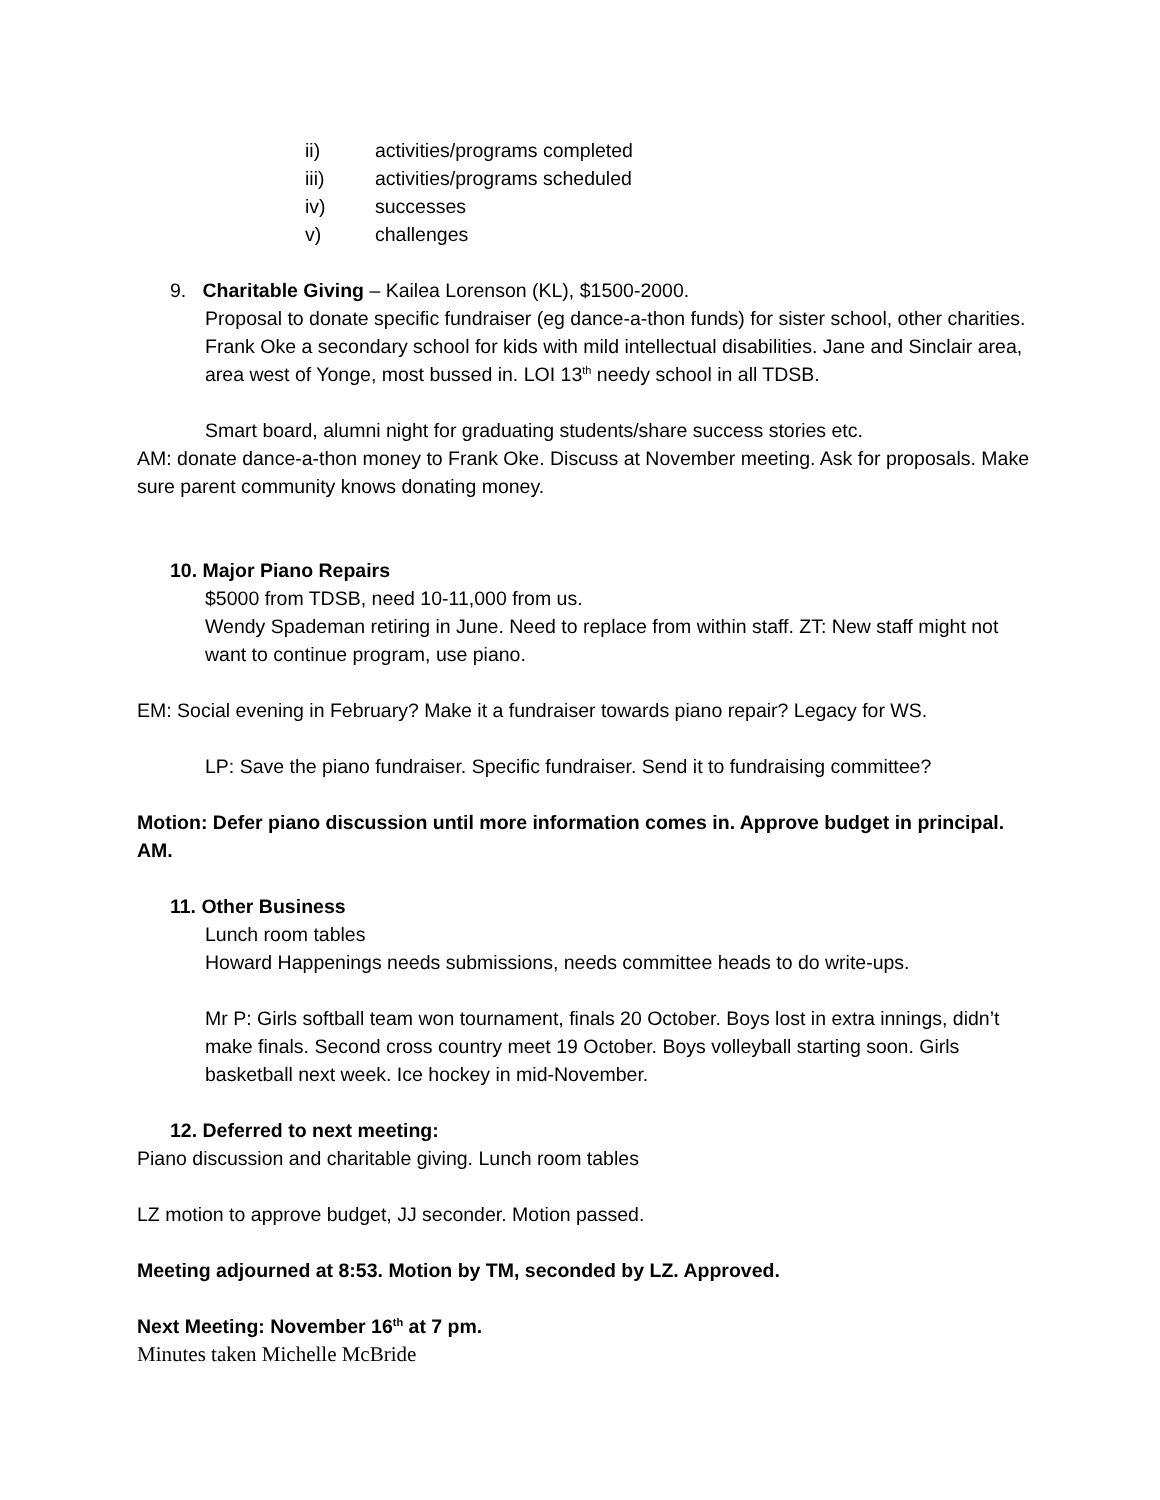ii) activities/programs completed
iii) activities/programs scheduled
iv) successes
v) challenges
9. Charitable Giving – Kailea Lorenson (KL), $1500-2000.
Proposal to donate specific fundraiser (eg dance-a-thon funds) for sister school, other charities. Frank Oke a secondary school for kids with mild intellectual disabilities. Jane and Sinclair area, area west of Yonge, most bussed in. LOI 13<sup>th</sup> needy school in all TDSB.
Smart board, alumni night for graduating students/share success stories etc.
AM: donate dance-a-thon money to Frank Oke. Discuss at November meeting. Ask for proposals. Make sure parent community knows donating money.
10. Major Piano Repairs
$5000 from TDSB, need 10-11,000 from us.
Wendy Spademan retiring in June. Need to replace from within staff. ZT: New staff might not want to continue program, use piano.
EM: Social evening in February? Make it a fundraiser towards piano repair? Legacy for WS.
LP: Save the piano fundraiser. Specific fundraiser. Send it to fundraising committee?
Motion: Defer piano discussion until more information comes in. Approve budget in principal. AM.
11. Other Business
Lunch room tables
Howard Happenings needs submissions, needs committee heads to do write-ups.
Mr P: Girls softball team won tournament, finals 20 October. Boys lost in extra innings, didn’t make finals. Second cross country meet 19 October. Boys volleyball starting soon. Girls basketball next week. Ice hockey in mid-November.
12. Deferred to next meeting:
Piano discussion and charitable giving. Lunch room tables
LZ motion to approve budget, JJ seconder. Motion passed.
Meeting adjourned at 8:53. Motion by TM, seconded by LZ. Approved.
Next Meeting: November 16<sup>th</sup> at 7 pm.
Minutes taken Michelle McBride